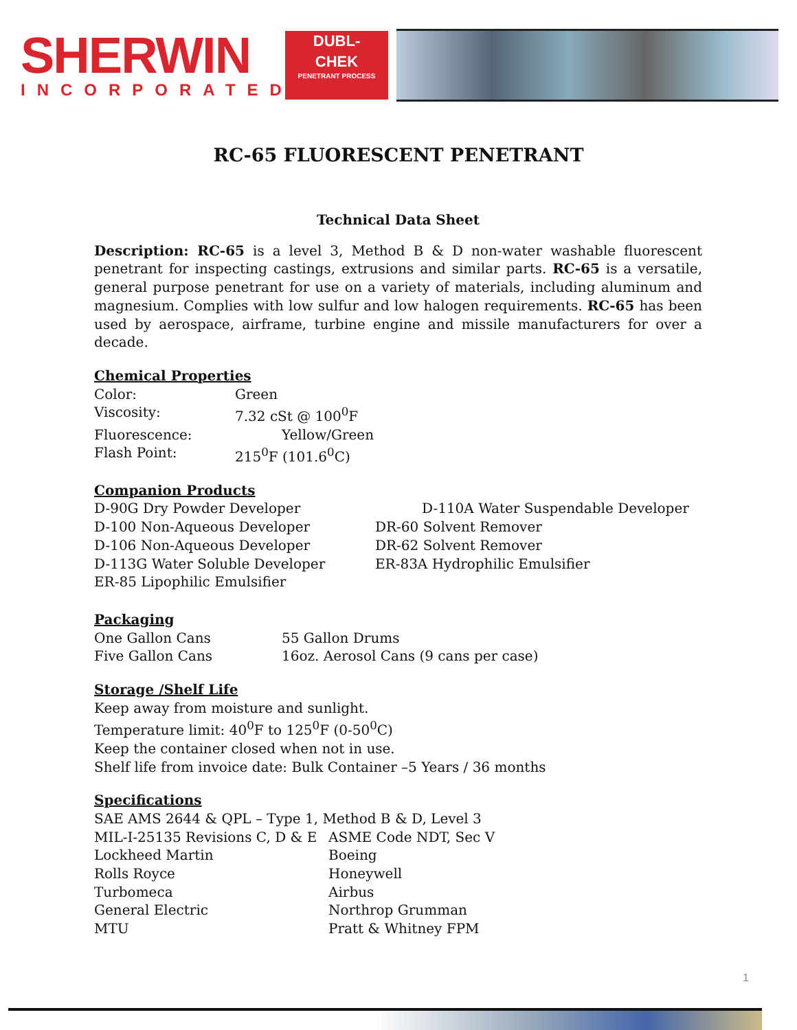SHERWIN
INCORPORATED
DUBL-
CHEK
PENETRANT PROCESS
RC-65 FLUORESCENT PENETRANT
Technical Data Sheet
Description: RC-65 is a level 3, Method B & D non-water washable fluorescent penetrant for inspecting castings, extrusions and similar parts. RC-65 is a versatile, general purpose penetrant for use on a variety of materials, including aluminum and magnesium. Complies with low sulfur and low halogen requirements. RC-65 has been used by aerospace, airframe, turbine engine and missile manufacturers for over a decade.
Chemical Properties
| Color: | Green |
| Viscosity: | 7.32 cSt @ 100<sup>0</sup>F |
| Fluorescence: | Yellow/Green |
| Flash Point: | 215<sup>0</sup>F (101.6<sup>0</sup>C) |
Companion Products
| D-90G Dry Powder Developer | D-110A Water Suspendable Developer |
| D-100 Non-Aqueous Developer | DR-60 Solvent Remover |
| D-106 Non-Aqueous Developer | DR-62 Solvent Remover |
| D-113G Water Soluble Developer | ER-83A Hydrophilic Emulsifier |
| ER-85 Lipophilic Emulsifier | |
Packaging
| One Gallon Cans | 55 Gallon Drums |
| Five Gallon Cans | 16oz. Aerosol Cans (9 cans per case) |
Storage /Shelf Life
Keep away from moisture and sunlight.
Temperature limit: 40<sup>0</sup>F to 125<sup>0</sup>F (0-50<sup>0</sup>C)
Keep the container closed when not in use.
Shelf life from invoice date: Bulk Container –5 Years / 36 months
Specifications
SAE AMS 2644 & QPL – Type 1, Method B & D, Level 3
| MIL-I-25135 Revisions C, D & E | ASME Code NDT, Sec V |
| Lockheed Martin | Boeing |
| Rolls Royce | Honeywell |
| Turbomeca | Airbus |
| General Electric | Northrop Grumman |
| MTU | Pratt & Whitney FPM |
1